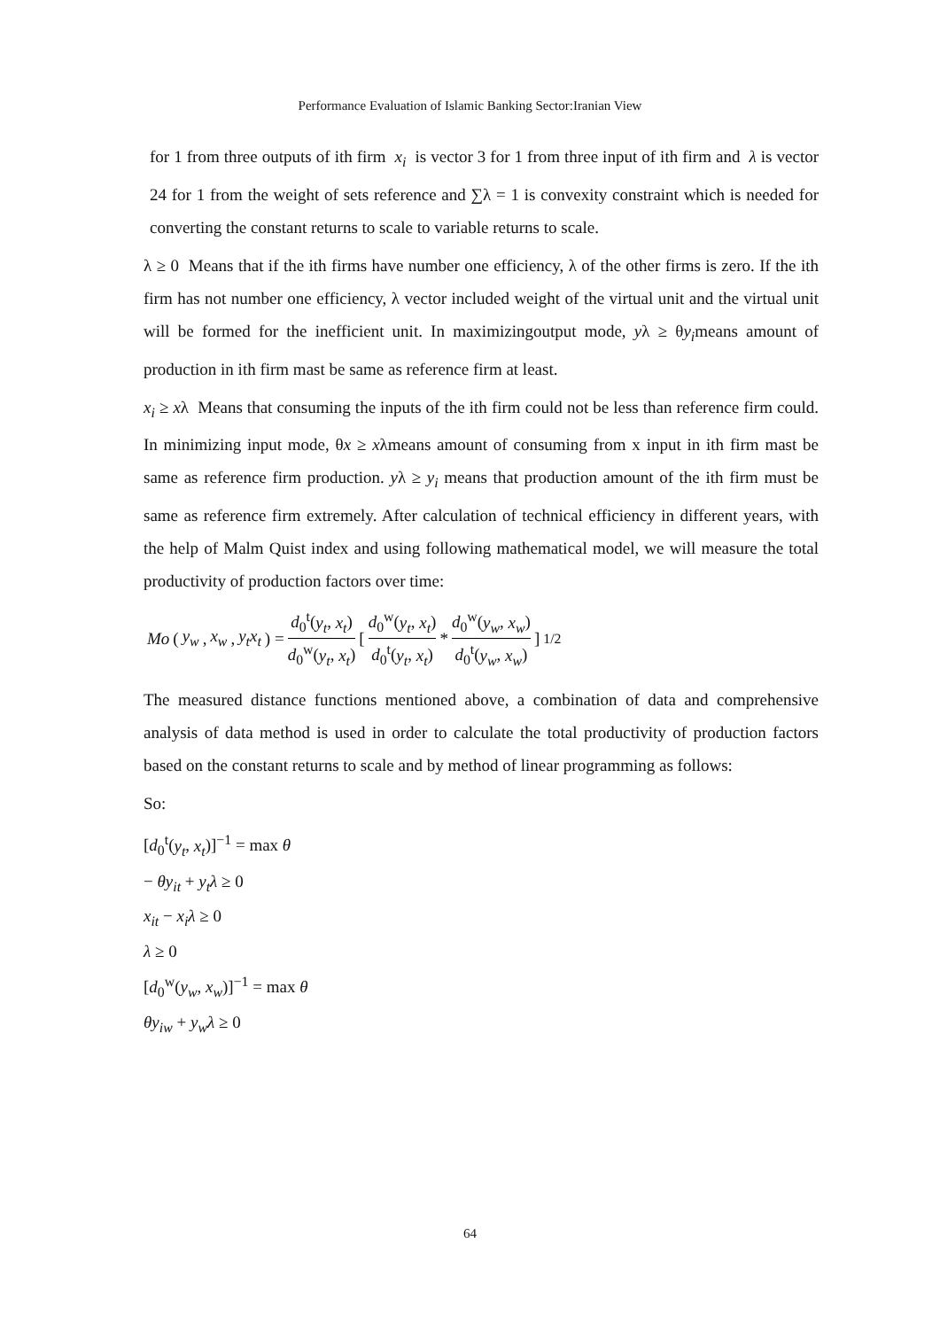Performance Evaluation of Islamic Banking Sector:Iranian View
for 1 from three outputs of ith firm x<sub>i</sub> is vector 3 for 1 from three input of ith firm and λ is vector 24 for 1 from the weight of sets reference and ∑λ = 1 is convexity constraint which is needed for converting the constant returns to scale to variable returns to scale.
λ ≥ 0 Means that if the ith firms have number one efficiency, λ of the other firms is zero. If the ith firm has not number one efficiency, λ vector included weight of the virtual unit and the virtual unit will be formed for the inefficient unit. In maximizingoutput mode, yλ ≥ θy<sub>i</sub>means amount of production in ith firm mast be same as reference firm at least.
x<sub>i</sub> ≥ xλ Means that consuming the inputs of the ith firm could not be less than reference firm could. In minimizing input mode, θx ≥ xλmeans amount of consuming from x input in ith firm mast be same as reference firm production. yλ ≥ y<sub>i</sub> means that production amount of the ith firm must be same as reference firm extremely. After calculation of technical efficiency in different years, with the help of Malm Quist index and using following mathematical model, we will measure the total productivity of production factors over time:
Mo (y<sub>w</sub>, x<sub>w</sub>, y<sub>t</sub>x<sub>t</sub>) = d<sub>0</sub><sup>t</sup>(y<sub>t</sub>, x<sub>t</sub>) d<sub>0</sub><sup>w</sup>(y<sub>t</sub>, x<sub>t</sub>) [ d<sub>0</sub><sup>w</sup>(y<sub>t</sub>, x<sub>t</sub>) d<sub>0</sub><sup>t</sup>(y<sub>t</sub>, x<sub>t</sub>) * d<sub>0</sub><sup>w</sup>(y<sub>w</sub>, x<sub>w</sub>) d<sub>0</sub><sup>t</sup>(y<sub>w</sub>, x<sub>w</sub>) ]<sup>1/2</sup>
The measured distance functions mentioned above, a combination of data and comprehensive analysis of data method is used in order to calculate the total productivity of production factors based on the constant returns to scale and by method of linear programming as follows:
So:
[d<sub>0</sub><sup>t</sup>(y<sub>t</sub>, x<sub>t</sub>)]<sup>−1</sup> = max θ
− θy<sub>it</sub> + y<sub>t</sub>λ ≥ 0
x<sub>it</sub> − x<sub>i</sub>λ ≥ 0
λ ≥ 0
[d<sub>0</sub><sup>w</sup>(y<sub>w</sub>, x<sub>w</sub>)]<sup>−1</sup> = max θ
θy<sub>iw</sub> + y<sub>w</sub>λ ≥ 0
64